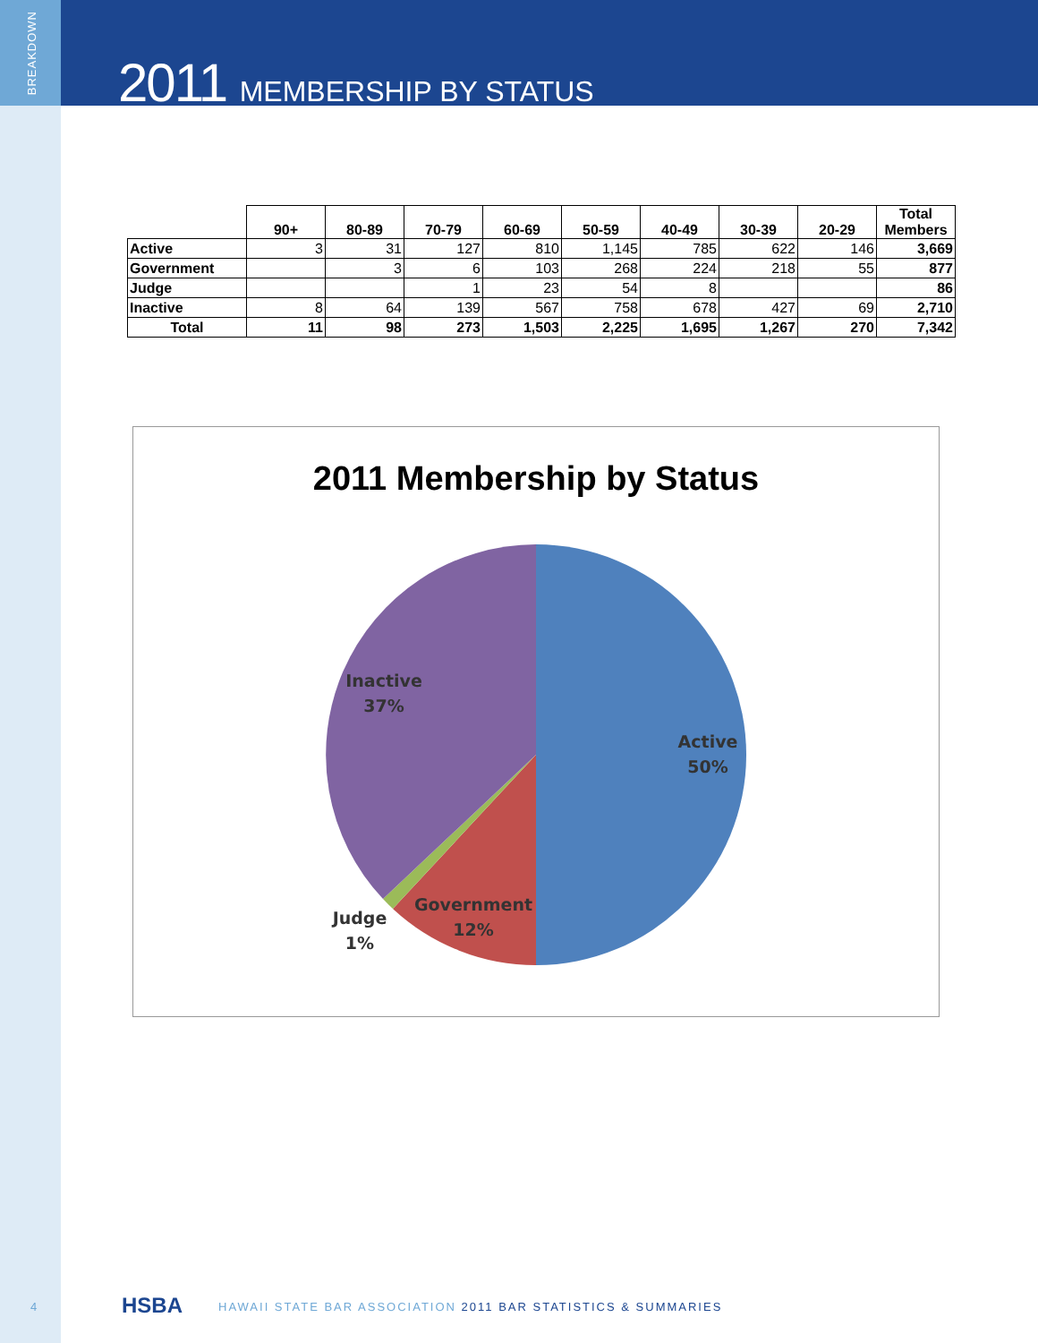BREAKDOWN
2011 MEMBERSHIP BY STATUS
| | 90+ | 80-89 | 70-79 | 60-69 | 50-59 | 40-49 | 30-39 | 20-29 | Total Members |
| --- | --- | --- | --- | --- | --- | --- | --- | --- | --- |
| Active | 3 | 31 | 127 | 810 | 1,145 | 785 | 622 | 146 | 3,669 |
| Government | | 3 | 6 | 103 | 268 | 224 | 218 | 55 | 877 |
| Judge | | | 1 | 23 | 54 | 8 | | | 86 |
| Inactive | 8 | 64 | 139 | 567 | 758 | 678 | 427 | 69 | 2,710 |
| Total | 11 | 98 | 273 | 1,503 | 2,225 | 1,695 | 1,267 | 270 | 7,342 |
2011 Membership by Status
Active
50%
Inactive
37%
Government
12%
Judge
1%
4 HSBA HAWAII STATE BAR ASSOCIATION 2011 BAR STATISTICS & SUMMARIES